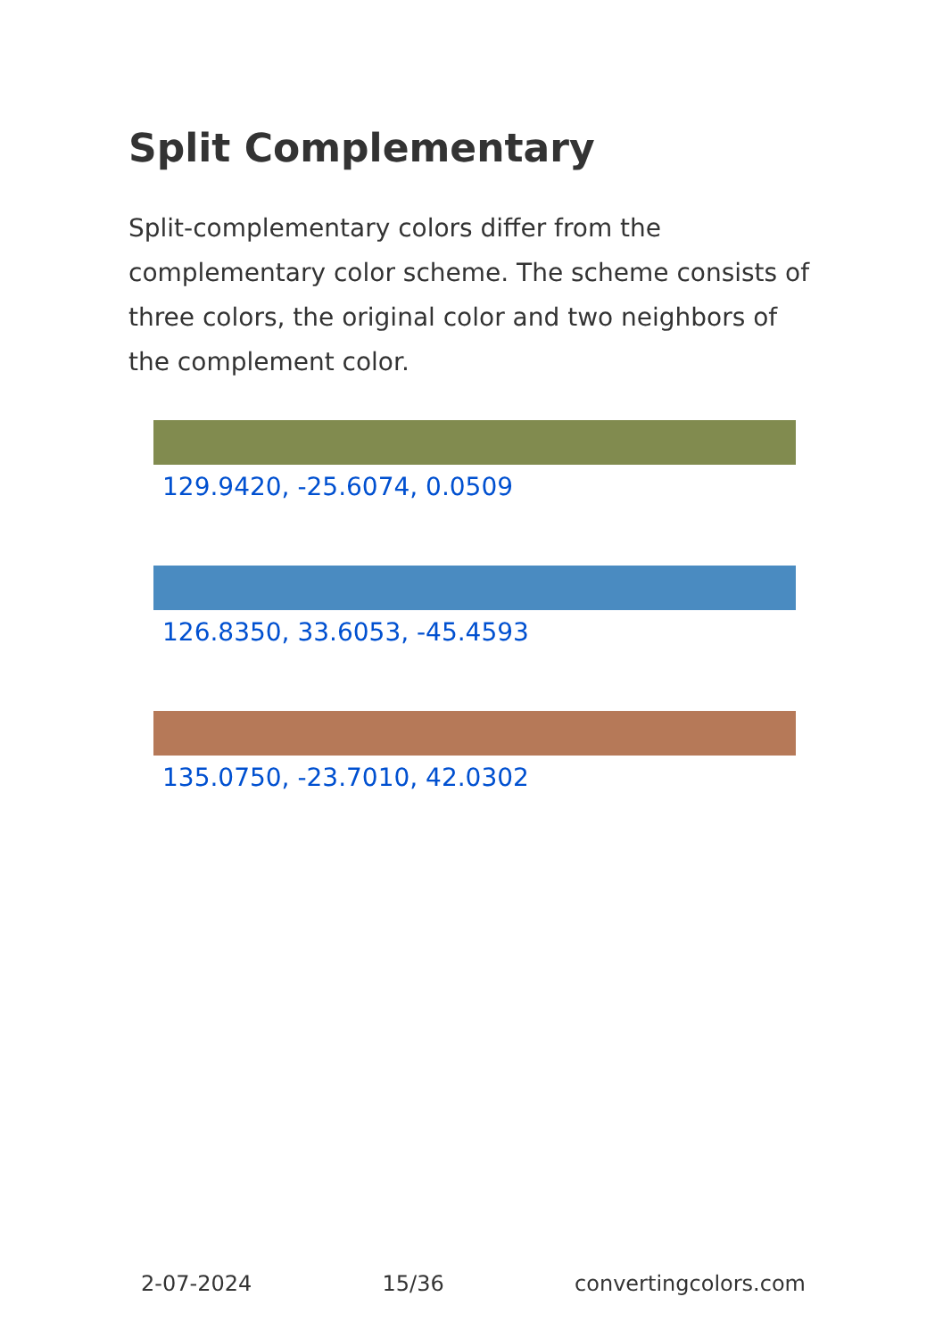Split Complementary
Split-complementary colors differ from the complementary color scheme. The scheme consists of three colors, the original color and two neighbors of the complement color.
129.9420, -25.6074, 0.0509
126.8350, 33.6053, -45.4593
135.0750, -23.7010, 42.0302
2-07-2024 15/36 convertingcolors.com